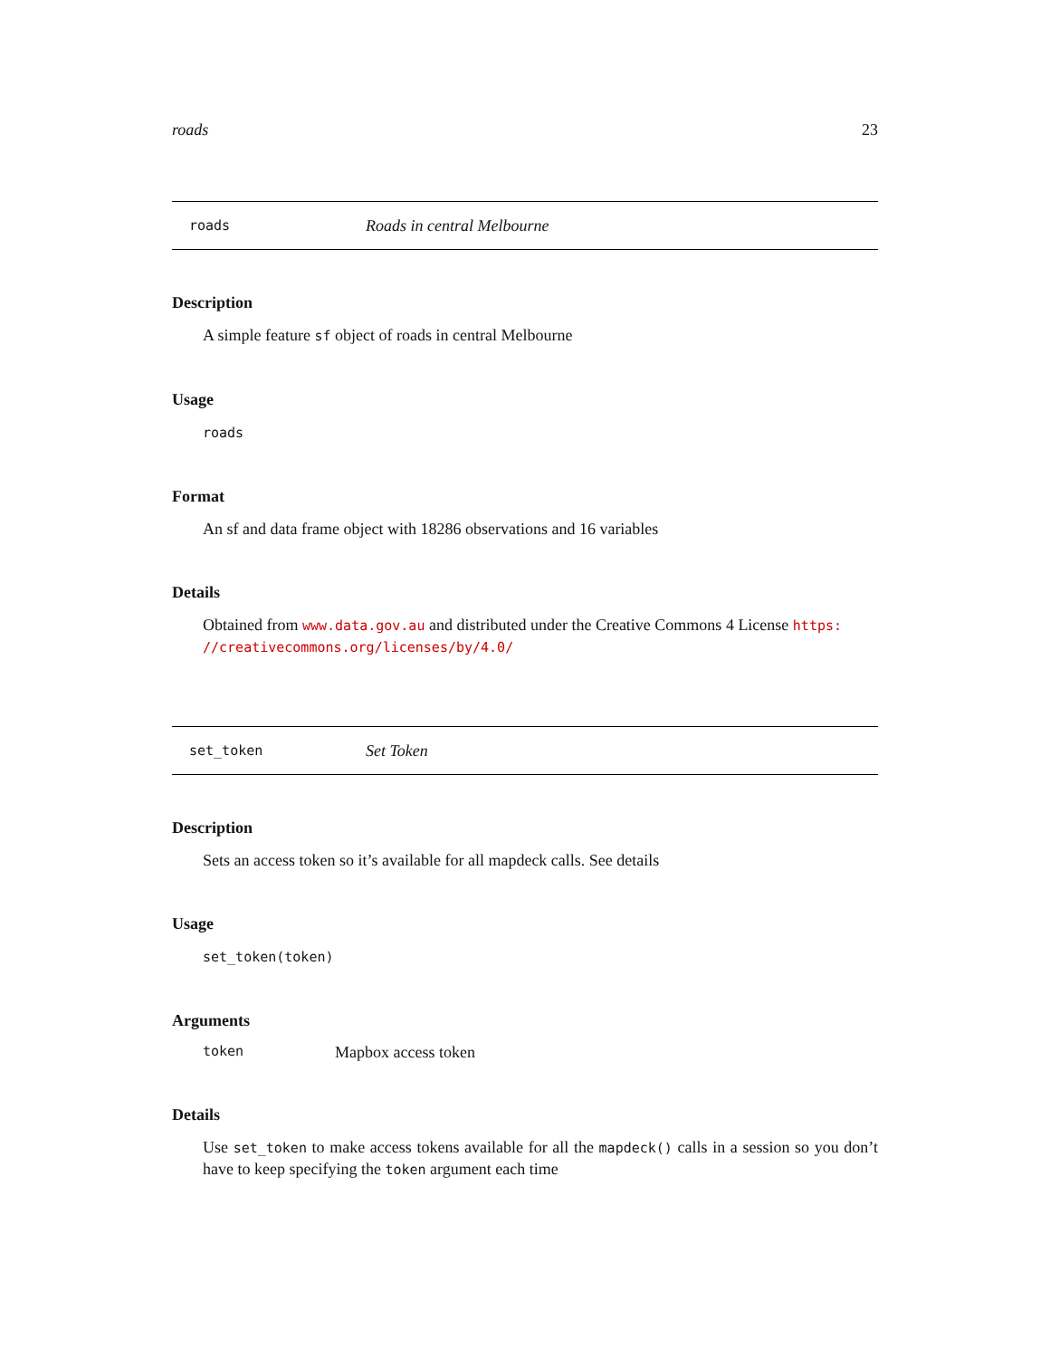roads 23
roads Roads in central Melbourne
Description
A simple feature sf object of roads in central Melbourne
Usage
roads
Format
An sf and data frame object with 18286 observations and 16 variables
Details
Obtained from www.data.gov.au and distributed under the Creative Commons 4 License https: //creativecommons.org/licenses/by/4.0/
set_token Set Token
Description
Sets an access token so it’s available for all mapdeck calls. See details
Usage
set_token(token)
Arguments
token Mapbox access token
Details
Use set_token to make access tokens available for all the mapdeck() calls in a session so you don’t have to keep specifying the token argument each time